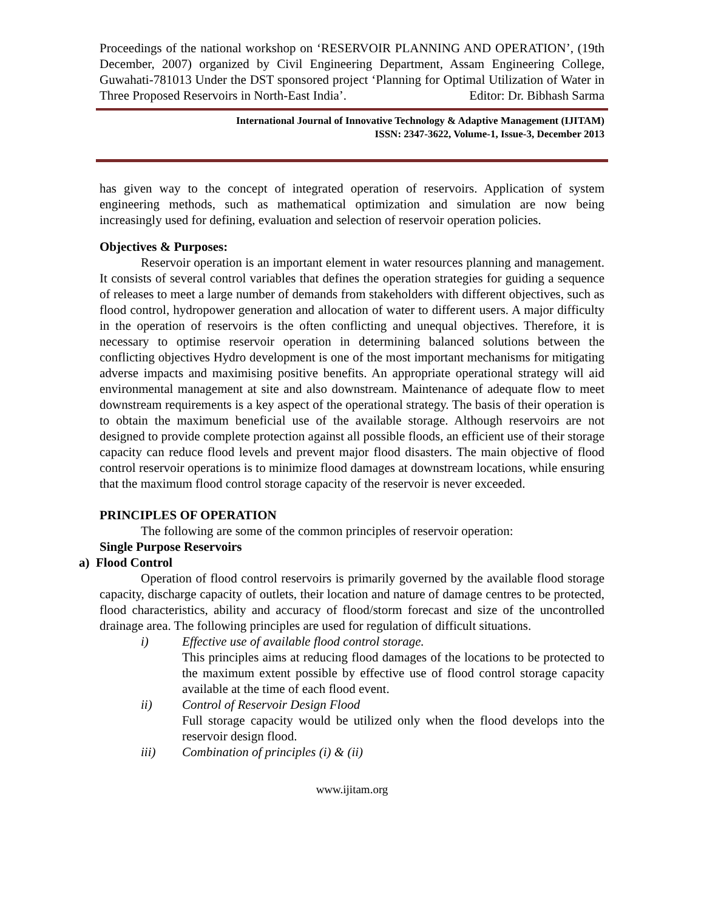Proceedings of the national workshop on ‘RESERVOIR PLANNING AND OPERATION’, (19th December, 2007) organized by Civil Engineering Department, Assam Engineering College, Guwahati-781013 Under the DST sponsored project ‘Planning for Optimal Utilization of Water in Three Proposed Reservoirs in North-East India’. Editor: Dr. Bibhash Sarma
International Journal of Innovative Technology & Adaptive Management (IJITAM)
ISSN: 2347-3622, Volume-1, Issue-3, December 2013
has given way to the concept of integrated operation of reservoirs. Application of system engineering methods, such as mathematical optimization and simulation are now being increasingly used for defining, evaluation and selection of reservoir operation policies.
Objectives & Purposes:
Reservoir operation is an important element in water resources planning and management. It consists of several control variables that defines the operation strategies for guiding a sequence of releases to meet a large number of demands from stakeholders with different objectives, such as flood control, hydropower generation and allocation of water to different users. A major difficulty in the operation of reservoirs is the often conflicting and unequal objectives. Therefore, it is necessary to optimise reservoir operation in determining balanced solutions between the conflicting objectives Hydro development is one of the most important mechanisms for mitigating adverse impacts and maximising positive benefits. An appropriate operational strategy will aid environmental management at site and also downstream. Maintenance of adequate flow to meet downstream requirements is a key aspect of the operational strategy. The basis of their operation is to obtain the maximum beneficial use of the available storage. Although reservoirs are not designed to provide complete protection against all possible floods, an efficient use of their storage capacity can reduce flood levels and prevent major flood disasters. The main objective of flood control reservoir operations is to minimize flood damages at downstream locations, while ensuring that the maximum flood control storage capacity of the reservoir is never exceeded.
PRINCIPLES OF OPERATION
The following are some of the common principles of reservoir operation:
Single Purpose Reservoirs
a) Flood Control
Operation of flood control reservoirs is primarily governed by the available flood storage capacity, discharge capacity of outlets, their location and nature of damage centres to be protected, flood characteristics, ability and accuracy of flood/storm forecast and size of the uncontrolled drainage area. The following principles are used for regulation of difficult situations.
i) Effective use of available flood control storage.
This principles aims at reducing flood damages of the locations to be protected to the maximum extent possible by effective use of flood control storage capacity available at the time of each flood event.
ii) Control of Reservoir Design Flood
Full storage capacity would be utilized only when the flood develops into the reservoir design flood.
iii) Combination of principles (i) & (ii)
www.ijitam.org